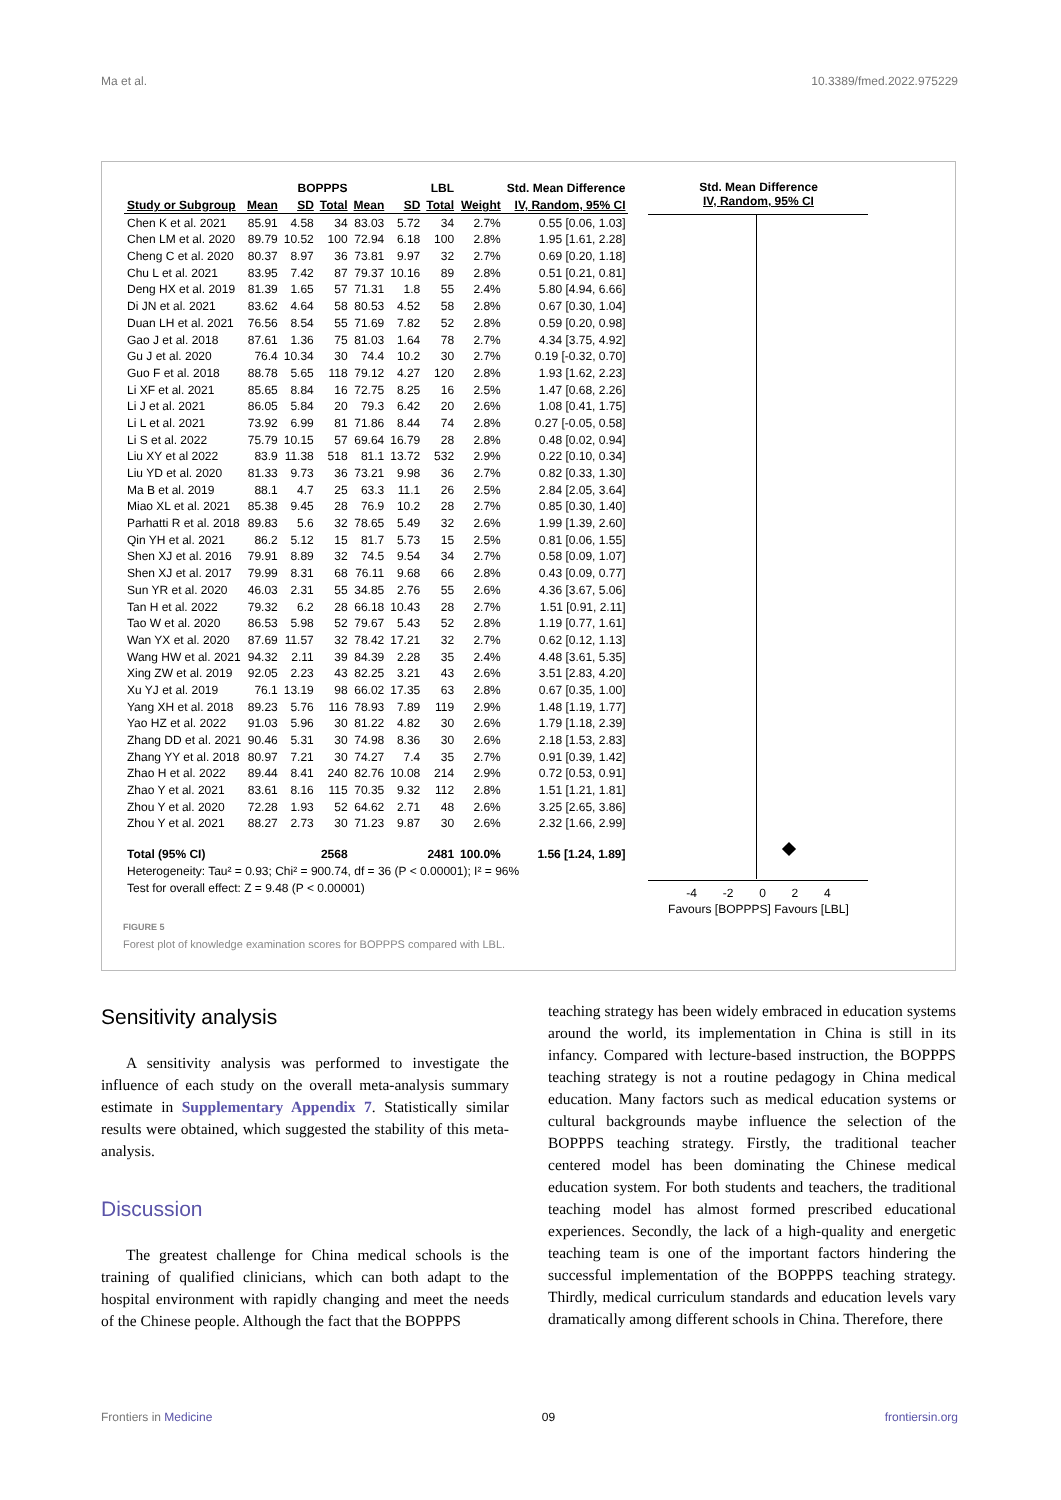Ma et al. 10.3389/fmed.2022.975229
| | BOPPPS | | | LBL | | | | Std. Mean Difference |
| --- | --- | --- | --- | --- | --- | --- | --- | --- |
| Study or Subgroup | Mean | SD | Total | Mean | SD | Total | Weight | IV, Random, 95% CI |
| Chen K et al. 2021 | 85.91 | 4.58 | 34 | 83.03 | 5.72 | 34 | 2.7% | 0.55 [0.06, 1.03] |
| Chen LM et al. 2020 | 89.79 | 10.52 | 100 | 72.94 | 6.18 | 100 | 2.8% | 1.95 [1.61, 2.28] |
| Cheng C et al. 2020 | 80.37 | 8.97 | 36 | 73.81 | 9.97 | 32 | 2.7% | 0.69 [0.20, 1.18] |
| Chu L et al. 2021 | 83.95 | 7.42 | 87 | 79.37 | 10.16 | 89 | 2.8% | 0.51 [0.21, 0.81] |
| Deng HX et al. 2019 | 81.39 | 1.65 | 57 | 71.31 | 1.8 | 55 | 2.4% | 5.80 [4.94, 6.66] |
| Di JN et al. 2021 | 83.62 | 4.64 | 58 | 80.53 | 4.52 | 58 | 2.8% | 0.67 [0.30, 1.04] |
| Duan LH et al. 2021 | 76.56 | 8.54 | 55 | 71.69 | 7.82 | 52 | 2.8% | 0.59 [0.20, 0.98] |
| Gao J et al. 2018 | 87.61 | 1.36 | 75 | 81.03 | 1.64 | 78 | 2.7% | 4.34 [3.75, 4.92] |
| Gu J et al. 2020 | 76.4 | 10.34 | 30 | 74.4 | 10.2 | 30 | 2.7% | 0.19 [-0.32, 0.70] |
| Guo F et al. 2018 | 88.78 | 5.65 | 118 | 79.12 | 4.27 | 120 | 2.8% | 1.93 [1.62, 2.23] |
| Li XF et al. 2021 | 85.65 | 8.84 | 16 | 72.75 | 8.25 | 16 | 2.5% | 1.47 [0.68, 2.26] |
| Li J et al. 2021 | 86.05 | 5.84 | 20 | 79.3 | 6.42 | 20 | 2.6% | 1.08 [0.41, 1.75] |
| Li L et al. 2021 | 73.92 | 6.99 | 81 | 71.86 | 8.44 | 74 | 2.8% | 0.27 [-0.05, 0.58] |
| Li S et al. 2022 | 75.79 | 10.15 | 57 | 69.64 | 16.79 | 28 | 2.8% | 0.48 [0.02, 0.94] |
| Liu XY et al 2022 | 83.9 | 11.38 | 518 | 81.1 | 13.72 | 532 | 2.9% | 0.22 [0.10, 0.34] |
| Liu YD et al. 2020 | 81.33 | 9.73 | 36 | 73.21 | 9.98 | 36 | 2.7% | 0.82 [0.33, 1.30] |
| Ma B et al. 2019 | 88.1 | 4.7 | 25 | 63.3 | 11.1 | 26 | 2.5% | 2.84 [2.05, 3.64] |
| Miao XL et al. 2021 | 85.38 | 9.45 | 28 | 76.9 | 10.2 | 28 | 2.7% | 0.85 [0.30, 1.40] |
| Parhatti R et al. 2018 | 89.83 | 5.6 | 32 | 78.65 | 5.49 | 32 | 2.6% | 1.99 [1.39, 2.60] |
| Qin YH et al. 2021 | 86.2 | 5.12 | 15 | 81.7 | 5.73 | 15 | 2.5% | 0.81 [0.06, 1.55] |
| Shen XJ et al. 2016 | 79.91 | 8.89 | 32 | 74.5 | 9.54 | 34 | 2.7% | 0.58 [0.09, 1.07] |
| Shen XJ et al. 2017 | 79.99 | 8.31 | 68 | 76.11 | 9.68 | 66 | 2.8% | 0.43 [0.09, 0.77] |
| Sun YR et al. 2020 | 46.03 | 2.31 | 55 | 34.85 | 2.76 | 55 | 2.6% | 4.36 [3.67, 5.06] |
| Tan H et al. 2022 | 79.32 | 6.2 | 28 | 66.18 | 10.43 | 28 | 2.7% | 1.51 [0.91, 2.11] |
| Tao W et al. 2020 | 86.53 | 5.98 | 52 | 79.67 | 5.43 | 52 | 2.8% | 1.19 [0.77, 1.61] |
| Wan YX et al. 2020 | 87.69 | 11.57 | 32 | 78.42 | 17.21 | 32 | 2.7% | 0.62 [0.12, 1.13] |
| Wang HW et al. 2021 | 94.32 | 2.11 | 39 | 84.39 | 2.28 | 35 | 2.4% | 4.48 [3.61, 5.35] |
| Xing ZW et al. 2019 | 92.05 | 2.23 | 43 | 82.25 | 3.21 | 43 | 2.6% | 3.51 [2.83, 4.20] |
| Xu YJ et al. 2019 | 76.1 | 13.19 | 98 | 66.02 | 17.35 | 63 | 2.8% | 0.67 [0.35, 1.00] |
| Yang XH et al. 2018 | 89.23 | 5.76 | 116 | 78.93 | 7.89 | 119 | 2.9% | 1.48 [1.19, 1.77] |
| Yao HZ et al. 2022 | 91.03 | 5.96 | 30 | 81.22 | 4.82 | 30 | 2.6% | 1.79 [1.18, 2.39] |
| Zhang DD et al. 2021 | 90.46 | 5.31 | 30 | 74.98 | 8.36 | 30 | 2.6% | 2.18 [1.53, 2.83] |
| Zhang YY et al. 2018 | 80.97 | 7.21 | 30 | 74.27 | 7.4 | 35 | 2.7% | 0.91 [0.39, 1.42] |
| Zhao H et al. 2022 | 89.44 | 8.41 | 240 | 82.76 | 10.08 | 214 | 2.9% | 0.72 [0.53, 0.91] |
| Zhao Y et al. 2021 | 83.61 | 8.16 | 115 | 70.35 | 9.32 | 112 | 2.8% | 1.51 [1.21, 1.81] |
| Zhou Y et al. 2020 | 72.28 | 1.93 | 52 | 64.62 | 2.71 | 48 | 2.6% | 3.25 [2.65, 3.86] |
| Zhou Y et al. 2021 | 88.27 | 2.73 | 30 | 71.23 | 9.87 | 30 | 2.6% | 2.32 [1.66, 2.99] |
| Total (95% CI) | | | 2568 | | | 2481 | 100.0% | 1.56 [1.24, 1.89] |
| Heterogeneity: Tau² = 0.93; Chi² = 900.74, df = 36 (P < 0.00001); I² = 96% | | | | | | | | |
| Test for overall effect: Z = 9.48 (P < 0.00001) | | | | | | | | |
Std. Mean Difference
IV, Random, 95% CI
-4 -2 0 2 4
Favours [BOPPPS] Favours [LBL]
FIGURE 5
Forest plot of knowledge examination scores for BOPPPS compared with LBL.
Sensitivity analysis
A sensitivity analysis was performed to investigate the influence of each study on the overall meta-analysis summary estimate in Supplementary Appendix 7. Statistically similar results were obtained, which suggested the stability of this meta-analysis.
Discussion
The greatest challenge for China medical schools is the training of qualified clinicians, which can both adapt to the hospital environment with rapidly changing and meet the needs of the Chinese people. Although the fact that the BOPPPS
teaching strategy has been widely embraced in education systems around the world, its implementation in China is still in its infancy. Compared with lecture-based instruction, the BOPPPS teaching strategy is not a routine pedagogy in China medical education. Many factors such as medical education systems or cultural backgrounds maybe influence the selection of the BOPPPS teaching strategy. Firstly, the traditional teacher centered model has been dominating the Chinese medical education system. For both students and teachers, the traditional teaching model has almost formed prescribed educational experiences. Secondly, the lack of a high-quality and energetic teaching team is one of the important factors hindering the successful implementation of the BOPPPS teaching strategy. Thirdly, medical curriculum standards and education levels vary dramatically among different schools in China. Therefore, there
Frontiers in Medicine 09 frontiersin.org